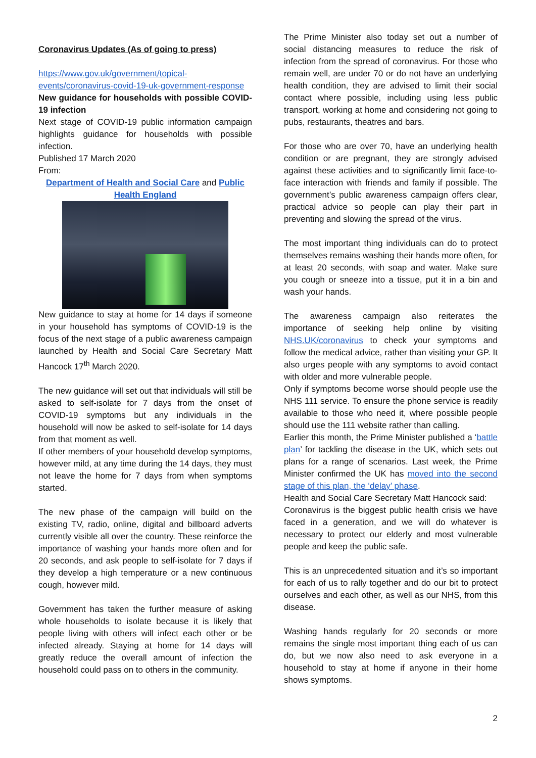Coronavirus Updates (As of going to press)
https://www.gov.uk/government/topical-events/coronavirus-covid-19-uk-government-response
New guidance for households with possible COVID-19 infection
Next stage of COVID-19 public information campaign highlights guidance for households with possible infection.
Published 17 March 2020
From:
Department of Health and Social Care and Public Health England
New guidance to stay at home for 14 days if someone in your household has symptoms of COVID-19 is the focus of the next stage of a public awareness campaign launched by Health and Social Care Secretary Matt Hancock 17<sup>th</sup> March 2020.
The new guidance will set out that individuals will still be asked to self-isolate for 7 days from the onset of COVID-19 symptoms but any individuals in the household will now be asked to self-isolate for 14 days from that moment as well.
If other members of your household develop symptoms, however mild, at any time during the 14 days, they must not leave the home for 7 days from when symptoms started.
The new phase of the campaign will build on the existing TV, radio, online, digital and billboard adverts currently visible all over the country. These reinforce the importance of washing your hands more often and for 20 seconds, and ask people to self-isolate for 7 days if they develop a high temperature or a new continuous cough, however mild.
Government has taken the further measure of asking whole households to isolate because it is likely that people living with others will infect each other or be infected already. Staying at home for 14 days will greatly reduce the overall amount of infection the household could pass on to others in the community.
The Prime Minister also today set out a number of social distancing measures to reduce the risk of infection from the spread of coronavirus. For those who remain well, are under 70 or do not have an underlying health condition, they are advised to limit their social contact where possible, including using less public transport, working at home and considering not going to pubs, restaurants, theatres and bars.
For those who are over 70, have an underlying health condition or are pregnant, they are strongly advised against these activities and to significantly limit face-to-face interaction with friends and family if possible. The government’s public awareness campaign offers clear, practical advice so people can play their part in preventing and slowing the spread of the virus.
The most important thing individuals can do to protect themselves remains washing their hands more often, for at least 20 seconds, with soap and water. Make sure you cough or sneeze into a tissue, put it in a bin and wash your hands.
The awareness campaign also reiterates the importance of seeking help online by visiting NHS.UK/coronavirus to check your symptoms and follow the medical advice, rather than visiting your GP. It also urges people with any symptoms to avoid contact with older and more vulnerable people.
Only if symptoms become worse should people use the NHS 111 service. To ensure the phone service is readily available to those who need it, where possible people should use the 111 website rather than calling.
Earlier this month, the Prime Minister published a ‘battle plan’ for tackling the disease in the UK, which sets out plans for a range of scenarios. Last week, the Prime Minister confirmed the UK has moved into the second stage of this plan, the ‘delay’ phase.
Health and Social Care Secretary Matt Hancock said:
Coronavirus is the biggest public health crisis we have faced in a generation, and we will do whatever is necessary to protect our elderly and most vulnerable people and keep the public safe.
This is an unprecedented situation and it’s so important for each of us to rally together and do our bit to protect ourselves and each other, as well as our NHS, from this disease.
Washing hands regularly for 20 seconds or more remains the single most important thing each of us can do, but we now also need to ask everyone in a household to stay at home if anyone in their home shows symptoms.
2